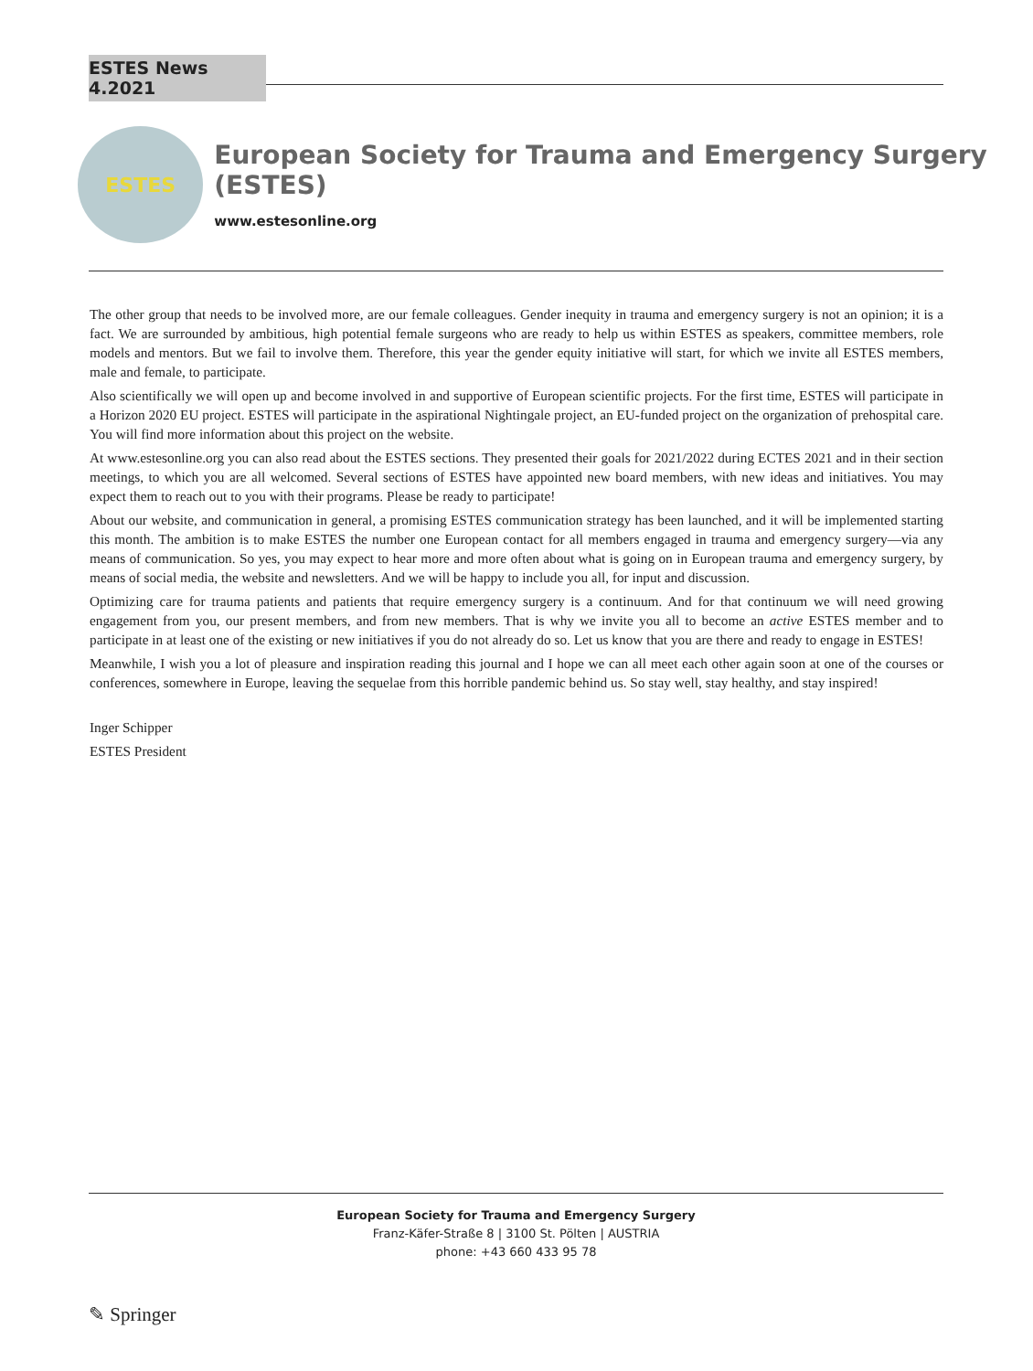ESTES News 4.2021
ESTES
European Society for Trauma and Emergency Surgery (ESTES)
www.estesonline.org
The other group that needs to be involved more, are our female colleagues. Gender inequity in trauma and emergency surgery is not an opinion; it is a fact. We are surrounded by ambitious, high potential female surgeons who are ready to help us within ESTES as speakers, committee members, role models and mentors. But we fail to involve them. Therefore, this year the gender equity initiative will start, for which we invite all ESTES members, male and female, to participate.
Also scientifically we will open up and become involved in and supportive of European scientific projects. For the first time, ESTES will participate in a Horizon 2020 EU project. ESTES will participate in the aspirational Nightingale project, an EU-funded project on the organization of prehospital care. You will find more information about this project on the website.
At www.estesonline.org you can also read about the ESTES sections. They presented their goals for 2021/2022 during ECTES 2021 and in their section meetings, to which you are all welcomed. Several sections of ESTES have appointed new board members, with new ideas and initiatives. You may expect them to reach out to you with their programs. Please be ready to participate!
About our website, and communication in general, a promising ESTES communication strategy has been launched, and it will be implemented starting this month. The ambition is to make ESTES the number one European contact for all members engaged in trauma and emergency surgery—via any means of communication. So yes, you may expect to hear more and more often about what is going on in European trauma and emergency surgery, by means of social media, the website and newsletters. And we will be happy to include you all, for input and discussion.
Optimizing care for trauma patients and patients that require emergency surgery is a continuum. And for that continuum we will need growing engagement from you, our present members, and from new members. That is why we invite you all to become an active ESTES member and to participate in at least one of the existing or new initiatives if you do not already do so. Let us know that you are there and ready to engage in ESTES!
Meanwhile, I wish you a lot of pleasure and inspiration reading this journal and I hope we can all meet each other again soon at one of the courses or conferences, somewhere in Europe, leaving the sequelae from this horrible pandemic behind us. So stay well, stay healthy, and stay inspired!
Inger Schipper
ESTES President
European Society for Trauma and Emergency Surgery
Franz-Käfer-Straße 8 | 3100 St. Pölten | AUSTRIA
phone: +43 660 433 95 78
✎ Springer